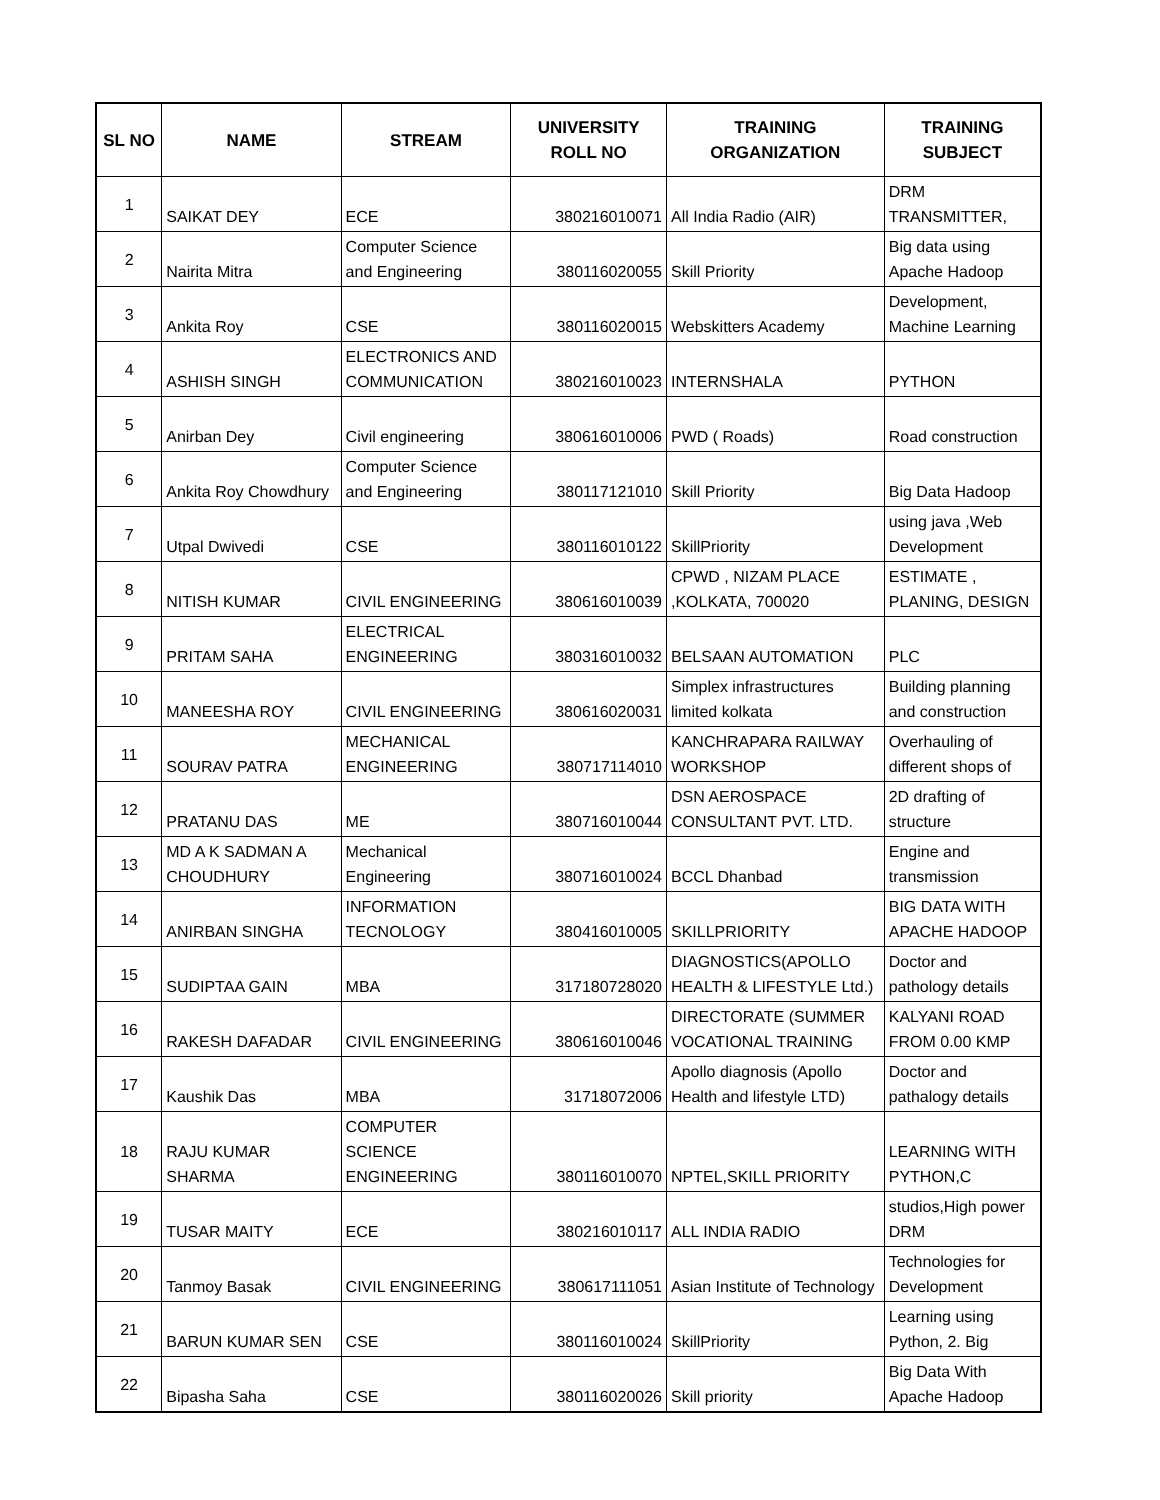| SL NO | NAME | STREAM | UNIVERSITY ROLL NO | TRAINING ORGANIZATION | TRAINING SUBJECT |
| --- | --- | --- | --- | --- | --- |
| 1 | SAIKAT DEY | ECE | 380216010071 | All India Radio (AIR) | DRM TRANSMITTER, |
| 2 | Nairita Mitra | Computer Science and Engineering | 380116020055 | Skill Priority | Big data using Apache Hadoop |
| 3 | Ankita Roy | CSE | 380116020015 | Webskitters Academy | Development, Machine Learning |
| 4 | ASHISH SINGH | ELECTRONICS AND COMMUNICATION | 380216010023 | INTERNSHALA | PYTHON |
| 5 | Anirban Dey | Civil engineering | 380616010006 | PWD ( Roads) | Road construction |
| 6 | Ankita Roy Chowdhury | Computer Science and Engineering | 380117121010 | Skill Priority | Big Data Hadoop |
| 7 | Utpal Dwivedi | CSE | 380116010122 | SkillPriority | using java ,Web Development |
| 8 | NITISH KUMAR | CIVIL ENGINEERING | 380616010039 | CPWD , NIZAM PLACE ,KOLKATA, 700020 | ESTIMATE , PLANING, DESIGN |
| 9 | PRITAM SAHA | ELECTRICAL ENGINEERING | 380316010032 | BELSAAN AUTOMATION | PLC |
| 10 | MANEESHA ROY | CIVIL ENGINEERING | 380616020031 | Simplex infrastructures limited kolkata | Building planning and construction |
| 11 | SOURAV PATRA | MECHANICAL ENGINEERING | 380717114010 | KANCHRAPARA RAILWAY WORKSHOP | Overhauling of different shops of |
| 12 | PRATANU DAS | ME | 380716010044 | DSN AEROSPACE CONSULTANT PVT. LTD. | 2D drafting of structure |
| 13 | MD A K SADMAN A CHOUDHURY | Mechanical Engineering | 380716010024 | BCCL Dhanbad | Engine and transmission |
| 14 | ANIRBAN SINGHA | INFORMATION TECNOLOGY | 380416010005 | SKILLPRIORITY | BIG DATA WITH APACHE HADOOP |
| 15 | SUDIPTAA GAIN | MBA | 317180728020 | DIAGNOSTICS(APOLLO HEALTH & LIFESTYLE Ltd.) | Doctor and pathology details |
| 16 | RAKESH DAFADAR | CIVIL ENGINEERING | 380616010046 | DIRECTORATE (SUMMER VOCATIONAL TRAINING | KALYANI ROAD FROM 0.00 KMP |
| 17 | Kaushik Das | MBA | 31718072006 | Apollo diagnosis (Apollo Health and lifestyle LTD) | Doctor and pathalogy details |
| 18 | RAJU KUMAR SHARMA | COMPUTER SCIENCE ENGINEERING | 380116010070 | NPTEL,SKILL PRIORITY | LEARNING WITH PYTHON,C |
| 19 | TUSAR MAITY | ECE | 380216010117 | ALL INDIA RADIO | studios,High power DRM |
| 20 | Tanmoy Basak | CIVIL ENGINEERING | 380617111051 | Asian Institute of Technology | Technologies for Development |
| 21 | BARUN KUMAR SEN | CSE | 380116010024 | SkillPriority | Learning using Python, 2. Big |
| 22 | Bipasha Saha | CSE | 380116020026 | Skill priority | Big Data With Apache Hadoop |